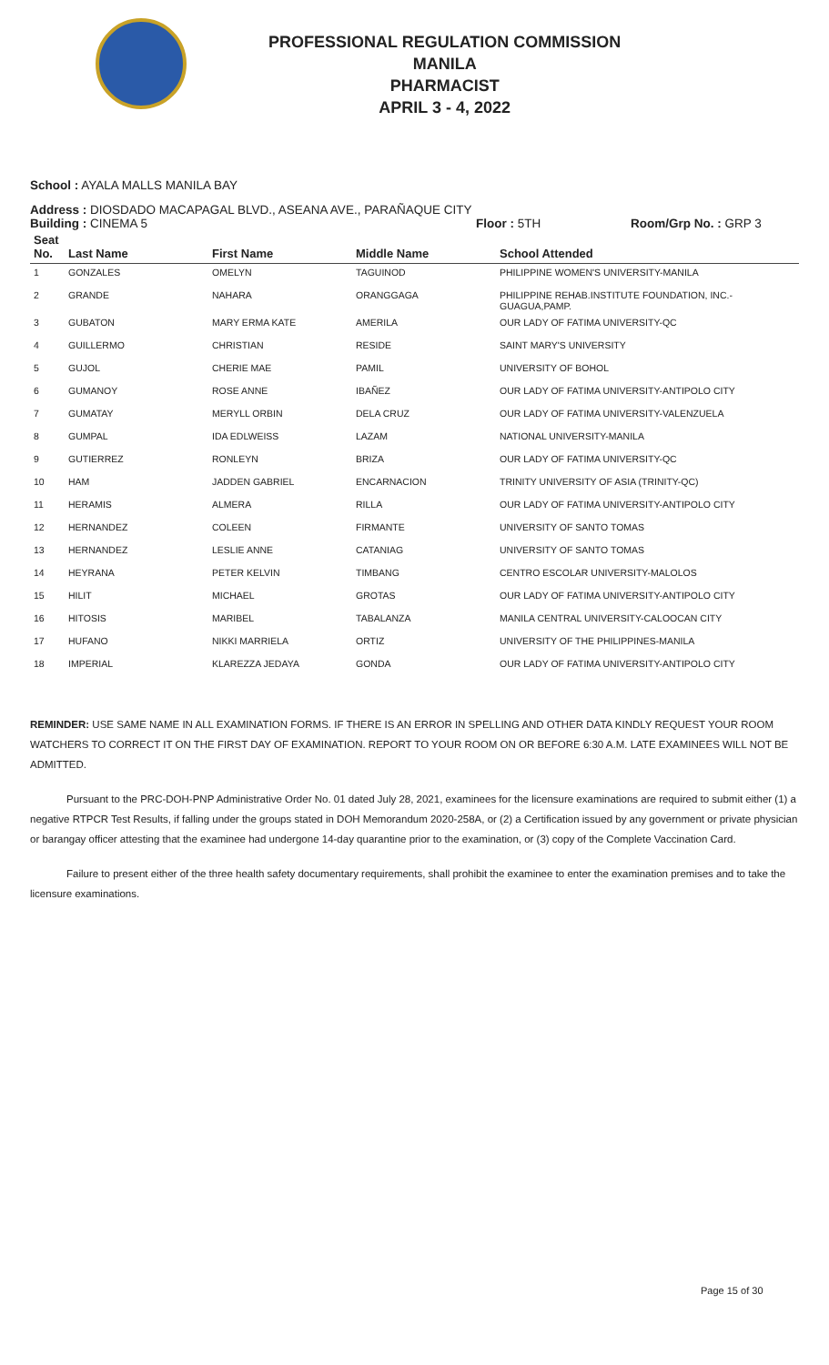PROFESSIONAL REGULATION COMMISSION
MANILA
PHARMACIST
APRIL 3 - 4, 2022
School : AYALA MALLS MANILA BAY
Address : DIOSDADO MACAPAGAL BLVD., ASEANA AVE., PARAÑAQUE CITY
Building : CINEMA 5 Floor : 5TH Room/Grp No. : GRP 3
| Seat No. | Last Name | First Name | Middle Name | School Attended |
| --- | --- | --- | --- | --- |
| 1 | GONZALES | OMELYN | TAGUINOD | PHILIPPINE WOMEN'S UNIVERSITY-MANILA |
| 2 | GRANDE | NAHARA | ORANGGAGA | PHILIPPINE REHAB.INSTITUTE FOUNDATION, INC.-GUAGUA,PAMP. |
| 3 | GUBATON | MARY ERMA KATE | AMERILA | OUR LADY OF FATIMA UNIVERSITY-QC |
| 4 | GUILLERMO | CHRISTIAN | RESIDE | SAINT MARY'S UNIVERSITY |
| 5 | GUJOL | CHERIE MAE | PAMIL | UNIVERSITY OF BOHOL |
| 6 | GUMANOY | ROSE ANNE | IBAÑEZ | OUR LADY OF FATIMA UNIVERSITY-ANTIPOLO CITY |
| 7 | GUMATAY | MERYLL ORBIN | DELA CRUZ | OUR LADY OF FATIMA UNIVERSITY-VALENZUELA |
| 8 | GUMPAL | IDA EDLWEISS | LAZAM | NATIONAL UNIVERSITY-MANILA |
| 9 | GUTIERREZ | RONLEYN | BRIZA | OUR LADY OF FATIMA UNIVERSITY-QC |
| 10 | HAM | JADDEN GABRIEL | ENCARNACION | TRINITY UNIVERSITY OF ASIA (TRINITY-QC) |
| 11 | HERAMIS | ALMERA | RILLA | OUR LADY OF FATIMA UNIVERSITY-ANTIPOLO CITY |
| 12 | HERNANDEZ | COLEEN | FIRMANTE | UNIVERSITY OF SANTO TOMAS |
| 13 | HERNANDEZ | LESLIE ANNE | CATANIAG | UNIVERSITY OF SANTO TOMAS |
| 14 | HEYRANA | PETER KELVIN | TIMBANG | CENTRO ESCOLAR UNIVERSITY-MALOLOS |
| 15 | HILIT | MICHAEL | GROTAS | OUR LADY OF FATIMA UNIVERSITY-ANTIPOLO CITY |
| 16 | HITOSIS | MARIBEL | TABALANZA | MANILA CENTRAL UNIVERSITY-CALOOCAN CITY |
| 17 | HUFANO | NIKKI MARRIELA | ORTIZ | UNIVERSITY OF THE PHILIPPINES-MANILA |
| 18 | IMPERIAL | KLAREZZA JEDAYA | GONDA | OUR LADY OF FATIMA UNIVERSITY-ANTIPOLO CITY |
REMINDER: USE SAME NAME IN ALL EXAMINATION FORMS. IF THERE IS AN ERROR IN SPELLING AND OTHER DATA KINDLY REQUEST YOUR ROOM WATCHERS TO CORRECT IT ON THE FIRST DAY OF EXAMINATION. REPORT TO YOUR ROOM ON OR BEFORE 6:30 A.M. LATE EXAMINEES WILL NOT BE ADMITTED.
Pursuant to the PRC-DOH-PNP Administrative Order No. 01 dated July 28, 2021, examinees for the licensure examinations are required to submit either (1) a negative RTPCR Test Results, if falling under the groups stated in DOH Memorandum 2020-258A, or (2) a Certification issued by any government or private physician or barangay officer attesting that the examinee had undergone 14-day quarantine prior to the examination, or (3) copy of the Complete Vaccination Card.
Failure to present either of the three health safety documentary requirements, shall prohibit the examinee to enter the examination premises and to take the licensure examinations.
Page 15 of 30